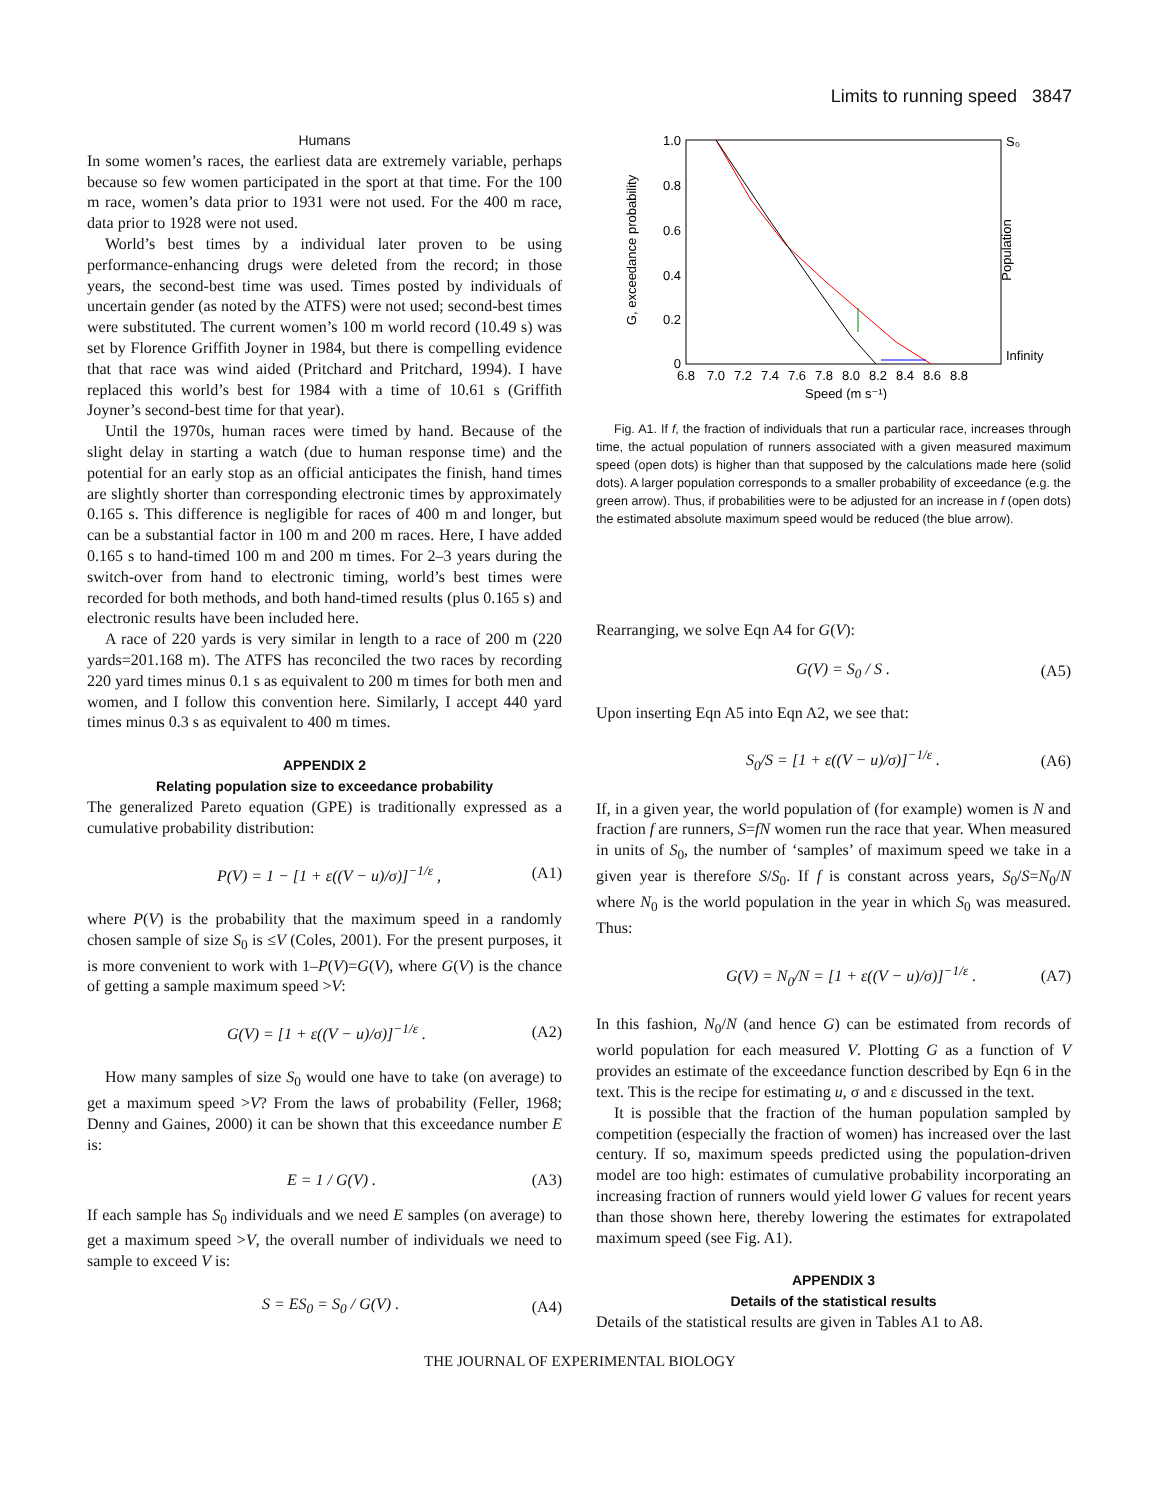Limits to running speed 3847
Humans
In some women’s races, the earliest data are extremely variable, perhaps because so few women participated in the sport at that time. For the 100 m race, women’s data prior to 1931 were not used. For the 400 m race, data prior to 1928 were not used.
World’s best times by a individual later proven to be using performance-enhancing drugs were deleted from the record; in those years, the second-best time was used. Times posted by individuals of uncertain gender (as noted by the ATFS) were not used; second-best times were substituted. The current women’s 100 m world record (10.49 s) was set by Florence Griffith Joyner in 1984, but there is compelling evidence that that race was wind aided (Pritchard and Pritchard, 1994). I have replaced this world’s best for 1984 with a time of 10.61 s (Griffith Joyner’s second-best time for that year).
Until the 1970s, human races were timed by hand. Because of the slight delay in starting a watch (due to human response time) and the potential for an early stop as an official anticipates the finish, hand times are slightly shorter than corresponding electronic times by approximately 0.165 s. This difference is negligible for races of 400 m and longer, but can be a substantial factor in 100 m and 200 m races. Here, I have added 0.165 s to hand-timed 100 m and 200 m times. For 2–3 years during the switch-over from hand to electronic timing, world’s best times were recorded for both methods, and both hand-timed results (plus 0.165 s) and electronic results have been included here.
A race of 220 yards is very similar in length to a race of 200 m (220 yards=201.168 m). The ATFS has reconciled the two races by recording 220 yard times minus 0.1 s as equivalent to 200 m times for both men and women, and I follow this convention here. Similarly, I accept 440 yard times minus 0.3 s as equivalent to 400 m times.
APPENDIX 2
Relating population size to exceedance probability
The generalized Pareto equation (GPE) is traditionally expressed as a cumulative probability distribution:
P(V) = 1 − [1 + ε((V − u)/σ)]<sup>−1/ε</sup> , (A1)
where P(V) is the probability that the maximum speed in a randomly chosen sample of size S<sub>0</sub> is ≤V (Coles, 2001). For the present purposes, it is more convenient to work with 1–P(V)=G(V), where G(V) is the chance of getting a sample maximum speed >V:
G(V) = [1 + ε((V − u)/σ)]<sup>−1/ε</sup> . (A2)
How many samples of size S<sub>0</sub> would one have to take (on average) to get a maximum speed >V? From the laws of probability (Feller, 1968; Denny and Gaines, 2000) it can be shown that this exceedance number E is:
E = 1 / G(V) . (A3)
If each sample has S<sub>0</sub> individuals and we need E samples (on average) to get a maximum speed >V, the overall number of individuals we need to sample to exceed V is:
S = ES<sub>0</sub> = S<sub>0</sub> / G(V) . (A4)
1.0
0.8
0.6
0.4
0.2
0
6.8
7.0
7.2
7.4
7.6
7.8
8.0
8.2
8.4
8.6
8.8
Speed (m s⁻¹)
G, exceedance probability
Population
S₀
Infinity
Fig. A1. If f, the fraction of individuals that run a particular race, increases through time, the actual population of runners associated with a given measured maximum speed (open dots) is higher than that supposed by the calculations made here (solid dots). A larger population corresponds to a smaller probability of exceedance (e.g. the green arrow). Thus, if probabilities were to be adjusted for an increase in f (open dots) the estimated absolute maximum speed would be reduced (the blue arrow).
Rearranging, we solve Eqn A4 for G(V):
G(V) = S<sub>0</sub> / S . (A5)
Upon inserting Eqn A5 into Eqn A2, we see that:
S<sub>0</sub>/S = [1 + ε((V − u)/σ)]<sup>−1/ε</sup> . (A6)
If, in a given year, the world population of (for example) women is N and fraction f are runners, S=fN women run the race that year. When measured in units of S<sub>0</sub>, the number of ‘samples’ of maximum speed we take in a given year is therefore S/S<sub>0</sub>. If f is constant across years, S<sub>0</sub>/S=N<sub>0</sub>/N where N<sub>0</sub> is the world population in the year in which S<sub>0</sub> was measured. Thus:
G(V) = N<sub>0</sub>/N = [1 + ε((V − u)/σ)]<sup>−1/ε</sup> . (A7)
In this fashion, N<sub>0</sub>/N (and hence G) can be estimated from records of world population for each measured V. Plotting G as a function of V provides an estimate of the exceedance function described by Eqn 6 in the text. This is the recipe for estimating u, σ and ε discussed in the text.
It is possible that the fraction of the human population sampled by competition (especially the fraction of women) has increased over the last century. If so, maximum speeds predicted using the population-driven model are too high: estimates of cumulative probability incorporating an increasing fraction of runners would yield lower G values for recent years than those shown here, thereby lowering the estimates for extrapolated maximum speed (see Fig. A1).
APPENDIX 3
Details of the statistical results
Details of the statistical results are given in Tables A1 to A8.
THE JOURNAL OF EXPERIMENTAL BIOLOGY